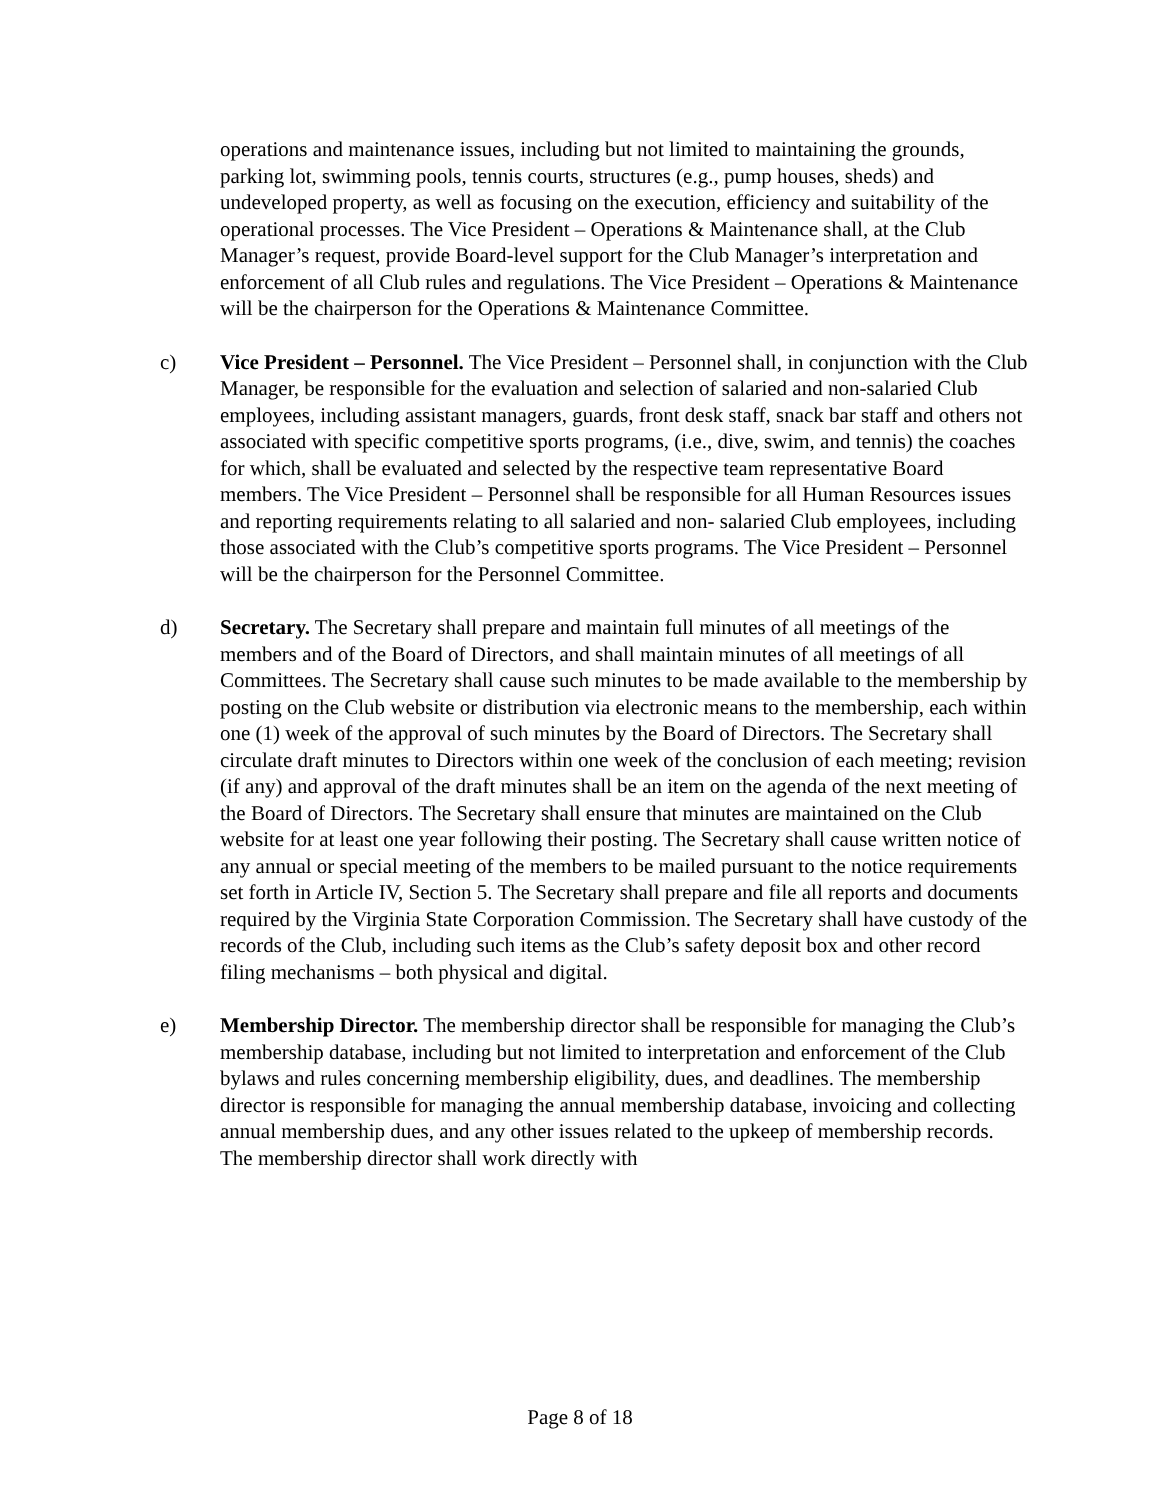operations and maintenance issues, including but not limited to maintaining the grounds, parking lot, swimming pools, tennis courts, structures (e.g., pump houses, sheds) and undeveloped property, as well as focusing on the execution, efficiency and suitability of the operational processes. The Vice President – Operations & Maintenance shall, at the Club Manager’s request, provide Board-level support for the Club Manager’s interpretation and enforcement of all Club rules and regulations. The Vice President – Operations & Maintenance will be the chairperson for the Operations & Maintenance Committee.
c) Vice President – Personnel. The Vice President – Personnel shall, in conjunction with the Club Manager, be responsible for the evaluation and selection of salaried and non-salaried Club employees, including assistant managers, guards, front desk staff, snack bar staff and others not associated with specific competitive sports programs, (i.e., dive, swim, and tennis) the coaches for which, shall be evaluated and selected by the respective team representative Board members. The Vice President – Personnel shall be responsible for all Human Resources issues and reporting requirements relating to all salaried and non- salaried Club employees, including those associated with the Club’s competitive sports programs. The Vice President – Personnel will be the chairperson for the Personnel Committee.
d) Secretary. The Secretary shall prepare and maintain full minutes of all meetings of the members and of the Board of Directors, and shall maintain minutes of all meetings of all Committees. The Secretary shall cause such minutes to be made available to the membership by posting on the Club website or distribution via electronic means to the membership, each within one (1) week of the approval of such minutes by the Board of Directors. The Secretary shall circulate draft minutes to Directors within one week of the conclusion of each meeting; revision (if any) and approval of the draft minutes shall be an item on the agenda of the next meeting of the Board of Directors. The Secretary shall ensure that minutes are maintained on the Club website for at least one year following their posting. The Secretary shall cause written notice of any annual or special meeting of the members to be mailed pursuant to the notice requirements set forth in Article IV, Section 5. The Secretary shall prepare and file all reports and documents required by the Virginia State Corporation Commission. The Secretary shall have custody of the records of the Club, including such items as the Club’s safety deposit box and other record filing mechanisms – both physical and digital.
e) Membership Director. The membership director shall be responsible for managing the Club’s membership database, including but not limited to interpretation and enforcement of the Club bylaws and rules concerning membership eligibility, dues, and deadlines. The membership director is responsible for managing the annual membership database, invoicing and collecting annual membership dues, and any other issues related to the upkeep of membership records. The membership director shall work directly with
Page 8 of 18